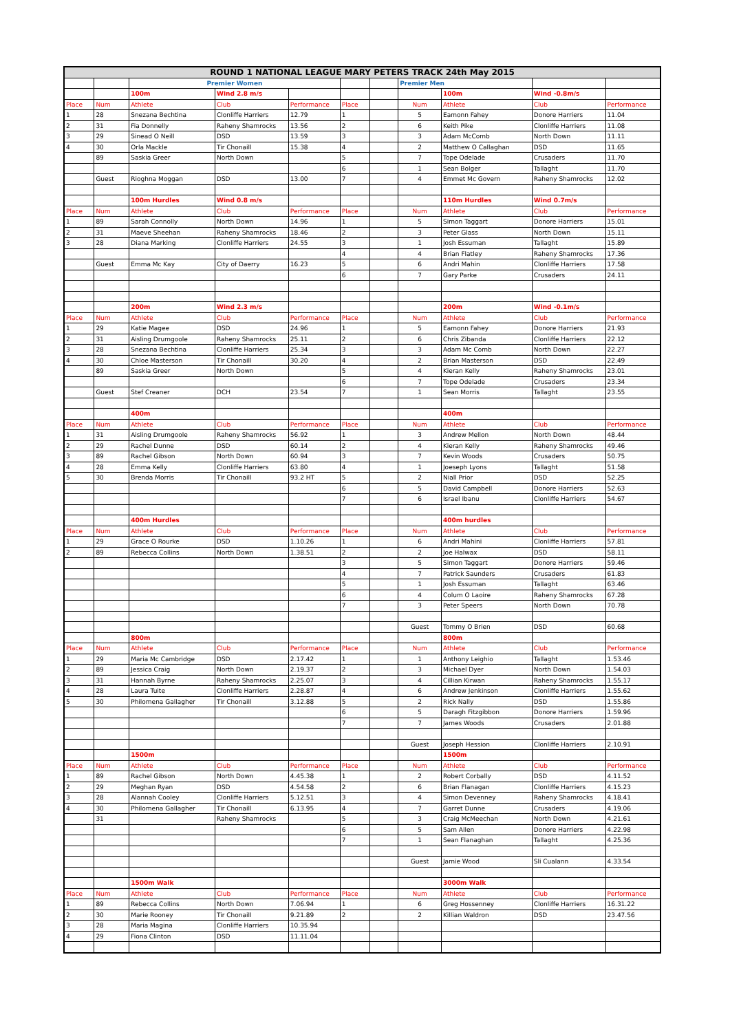| ROUND 1 NATIONAL LEAGUE MARY PETERS TRACK 24th May 2015 | | | | | | | | | | |
| | | Premier Women | | | | | Premier Men | | | |
| | | 100m | Wind 2.8 m/s | | | | | 100m | Wind -0.8m/s | |
| Place | Num | Athlete | Club | Performance | Place | | Num | Athlete | Club | Performance |
| 1 | 28 | Snezana Bechtina | Clonliffe Harriers | 12.79 | 1 | | 5 | Eamonn Fahey | Donore Harriers | 11.04 |
| 2 | 31 | Fia Donnelly | Raheny Shamrocks | 13.56 | 2 | | 6 | Keith Pike | Clonliffe Harriers | 11.08 |
| 3 | 29 | Sinead O Neill | DSD | 13.59 | 3 | | 3 | Adam McComb | North Down | 11.11 |
| 4 | 30 | Orla Mackle | Tir Chonaill | 15.38 | 4 | | 2 | Matthew O Callaghan | DSD | 11.65 |
| | 89 | Saskia Greer | North Down | | 5 | | 7 | Tope Odelade | Crusaders | 11.70 |
| | | | | | 6 | | 1 | Sean Bolger | Tallaght | 11.70 |
| | Guest | Rioghna Moggan | DSD | 13.00 | 7 | | 4 | Emmet Mc Govern | Raheny Shamrocks | 12.02 |
| | | 100m Hurdles | Wind 0.8 m/s | | | | | 110m Hurdles | Wind 0.7m/s | |
| Place | Num | Athlete | Club | Performance | Place | | Num | Athlete | Club | Performance |
| 1 | 89 | Sarah Connolly | North Down | 14.96 | 1 | | 5 | Simon Taggart | Donore Harriers | 15.01 |
| 2 | 31 | Maeve Sheehan | Raheny Shamrocks | 18.46 | 2 | | 3 | Peter Glass | North Down | 15.11 |
| 3 | 28 | Diana Marking | Clonliffe Harriers | 24.55 | 3 | | 1 | Josh Essuman | Tallaght | 15.89 |
| | | | | | 4 | | 4 | Brian Flatley | Raheny Shamrocks | 17.36 |
| | Guest | Emma Mc Kay | City of Daerry | 16.23 | 5 | | 6 | Andri Mahin | Clonliffe Harriers | 17.58 |
| | | | | | 6 | | 7 | Gary Parke | Crusaders | 24.11 |
| | | 200m | Wind 2.3 m/s | | | | | 200m | Wind -0.1m/s | |
| Place | Num | Athlete | Club | Performance | Place | | Num | Athlete | Club | Performance |
| 1 | 29 | Katie Magee | DSD | 24.96 | 1 | | 5 | Eamonn Fahey | Donore Harriers | 21.93 |
| 2 | 31 | Aisling Drumgoole | Raheny Shamrocks | 25.11 | 2 | | 6 | Chris Zibanda | Clonliffe Harriers | 22.12 |
| 3 | 28 | Snezana Bechtina | Clonliffe Harriers | 25.34 | 3 | | 3 | Adam Mc Comb | North Down | 22.27 |
| 4 | 30 | Chloe Masterson | Tir Chonaill | 30.20 | 4 | | 2 | Brian Masterson | DSD | 22.49 |
| | 89 | Saskia Greer | North Down | | 5 | | 4 | Kieran Kelly | Raheny Shamrocks | 23.01 |
| | | | | | 6 | | 7 | Tope Odelade | Crusaders | 23.34 |
| | Guest | Stef Creaner | DCH | 23.54 | 7 | | 1 | Sean Morris | Tallaght | 23.55 |
| | | 400m | | | | | | 400m | | |
| Place | Num | Athlete | Club | Performance | Place | | Num | Athlete | Club | Performance |
| 1 | 31 | Aisling Drumgoole | Raheny Shamrocks | 56.92 | 1 | | 3 | Andrew Mellon | North Down | 48.44 |
| 2 | 29 | Rachel Dunne | DSD | 60.14 | 2 | | 4 | Kieran Kelly | Raheny Shamrocks | 49.46 |
| 3 | 89 | Rachel Gibson | North Down | 60.94 | 3 | | 7 | Kevin Woods | Crusaders | 50.75 |
| 4 | 28 | Emma Kelly | Clonliffe Harriers | 63.80 | 4 | | 1 | Joeseph Lyons | Tallaght | 51.58 |
| 5 | 30 | Brenda Morris | Tir Chonaill | 93.2 HT | 5 | | 2 | Niall Prior | DSD | 52.25 |
| | | | | | 6 | | 5 | David Campbell | Donore Harriers | 52.63 |
| | | | | | 7 | | 6 | Israel Ibanu | Clonliffe Harriers | 54.67 |
| | | 400m Hurdles | | | | | | 400m hurdles | | |
| Place | Num | Athlete | Club | Performance | Place | | Num | Athlete | Club | Performance |
| 1 | 29 | Grace O Rourke | DSD | 1.10.26 | 1 | | 6 | Andri Mahini | Clonliffe Harriers | 57.81 |
| 2 | 89 | Rebecca Collins | North Down | 1.38.51 | 2 | | 2 | Joe Halwax | DSD | 58.11 |
| | | | | | 3 | | 5 | Simon Taggart | Donore Harriers | 59.46 |
| | | | | | 4 | | 7 | Patrick Saunders | Crusaders | 61.83 |
| | | | | | 5 | | 1 | Josh Essuman | Tallaght | 63.46 |
| | | | | | 6 | | 4 | Colum O Laoire | Raheny Shamrocks | 67.28 |
| | | | | | 7 | | 3 | Peter Speers | North Down | 70.78 |
| | | | | | | | Guest | Tommy O Brien | DSD | 60.68 |
| | | 800m | | | | | | 800m | | |
| Place | Num | Athlete | Club | Performance | Place | | Num | Athlete | Club | Performance |
| 1 | 29 | Maria Mc Cambridge | DSD | 2.17.42 | 1 | | 1 | Anthony Leighio | Tallaght | 1.53.46 |
| 2 | 89 | Jessica Craig | North Down | 2.19.37 | 2 | | 3 | Michael Dyer | North Down | 1.54.03 |
| 3 | 31 | Hannah Byrne | Raheny Shamrocks | 2.25.07 | 3 | | 4 | Cillian Kirwan | Raheny Shamrocks | 1.55.17 |
| 4 | 28 | Laura Tuite | Clonliffe Harriers | 2.28.87 | 4 | | 6 | Andrew Jenkinson | Clonliffe Harriers | 1.55.62 |
| 5 | 30 | Philomena Gallagher | Tir Chonaill | 3.12.88 | 5 | | 2 | Rick Nally | DSD | 1.55.86 |
| | | | | | 6 | | 5 | Daragh Fitzgibbon | Donore Harriers | 1.59.96 |
| | | | | | 7 | | 7 | James Woods | Crusaders | 2.01.88 |
| | | | | | | | Guest | Joseph Hession | Clonliffe Harriers | 2.10.91 |
| | | 1500m | | | | | | 1500m | | |
| Place | Num | Athlete | Club | Performance | Place | | Num | Athlete | Club | Performance |
| 1 | 89 | Rachel Gibson | North Down | 4.45.38 | 1 | | 2 | Robert Corbally | DSD | 4.11.52 |
| 2 | 29 | Meghan Ryan | DSD | 4.54.58 | 2 | | 6 | Brian Flanagan | Clonliffe Harriers | 4.15.23 |
| 3 | 28 | Alannah Cooley | Clonliffe Harriers | 5.12.51 | 3 | | 4 | Simon Devenney | Raheny Shamrocks | 4.18.41 |
| 4 | 30 | Philomena Gallagher | Tir Chonaill | 6.13.95 | 4 | | 7 | Garret Dunne | Crusaders | 4.19.06 |
| | 31 | | Raheny Shamrocks | | 5 | | 3 | Craig McMeechan | North Down | 4.21.61 |
| | | | | | 6 | | 5 | Sam Allen | Donore Harriers | 4.22.98 |
| | | | | | 7 | | 1 | Sean Flanaghan | Tallaght | 4.25.36 |
| | | | | | | | Guest | Jamie Wood | Sli Cualann | 4.33.54 |
| | | 1500m Walk | | | | | | 3000m Walk | | |
| Place | Num | Athlete | Club | Performance | Place | | Num | Athlete | Club | Performance |
| 1 | 89 | Rebecca Collins | North Down | 7.06.94 | 1 | | 6 | Greg Hossenney | Clonliffe Harriers | 16.31.22 |
| 2 | 30 | Marie Rooney | Tir Chonaill | 9.21.89 | 2 | | 2 | Killian Waldron | DSD | 23.47.56 |
| 3 | 28 | Maria Magina | Clonliffe Harriers | 10.35.94 | | | | | | |
| 4 | 29 | Fiona Clinton | DSD | 11.11.04 | | | | | | |